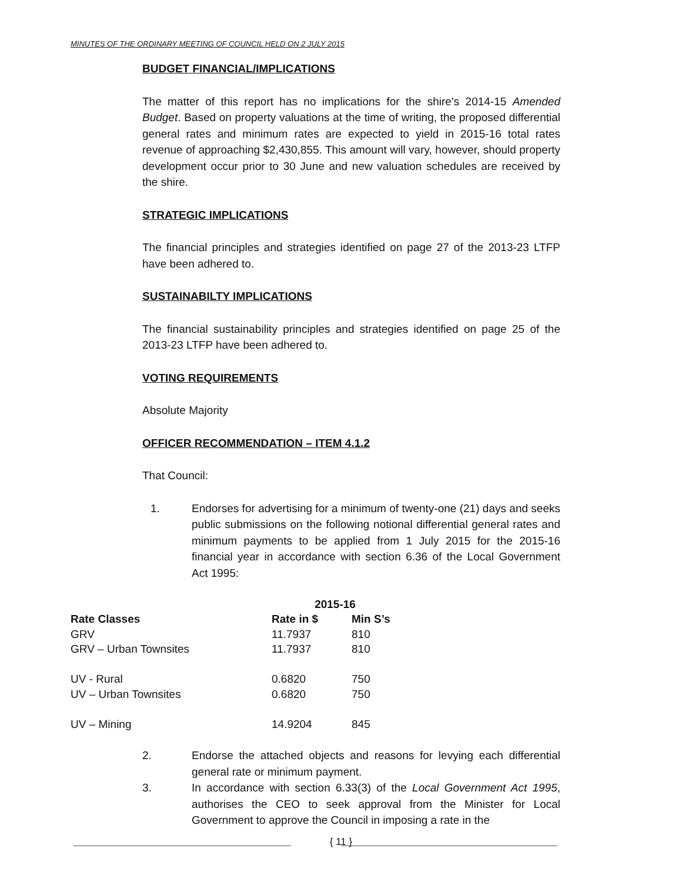MINUTES OF THE ORDINARY MEETING OF COUNCIL HELD ON 2 JULY 2015
BUDGET FINANCIAL/IMPLICATIONS
The matter of this report has no implications for the shire’s 2014-15 Amended Budget. Based on property valuations at the time of writing, the proposed differential general rates and minimum rates are expected to yield in 2015-16 total rates revenue of approaching $2,430,855. This amount will vary, however, should property development occur prior to 30 June and new valuation schedules are received by the shire.
STRATEGIC IMPLICATIONS
The financial principles and strategies identified on page 27 of the 2013-23 LTFP have been adhered to.
SUSTAINABILTY IMPLICATIONS
The financial sustainability principles and strategies identified on page 25 of the 2013-23 LTFP have been adhered to.
VOTING REQUIREMENTS
Absolute Majority
OFFICER RECOMMENDATION – ITEM 4.1.2
That Council:
1. Endorses for advertising for a minimum of twenty-one (21) days and seeks public submissions on the following notional differential general rates and minimum payments to be applied from 1 July 2015 for the 2015-16 financial year in accordance with section 6.36 of the Local Government Act 1995:
2. Endorse the attached objects and reasons for levying each differential general rate or minimum payment.
3. In accordance with section 6.33(3) of the Local Government Act 1995, authorises the CEO to seek approval from the Minister for Local Government to approve the Council in imposing a rate in the
| | 2015-16 | |
| --- | --- | --- |
| Rate Classes | Rate in $ | Min S’s |
| GRV | 11.7937 | 810 |
| GRV – Urban Townsites | 11.7937 | 810 |
| UV - Rural | 0.6820 | 750 |
| UV – Urban Townsites | 0.6820 | 750 |
| UV – Mining | 14.9204 | 845 |
{ 11 }